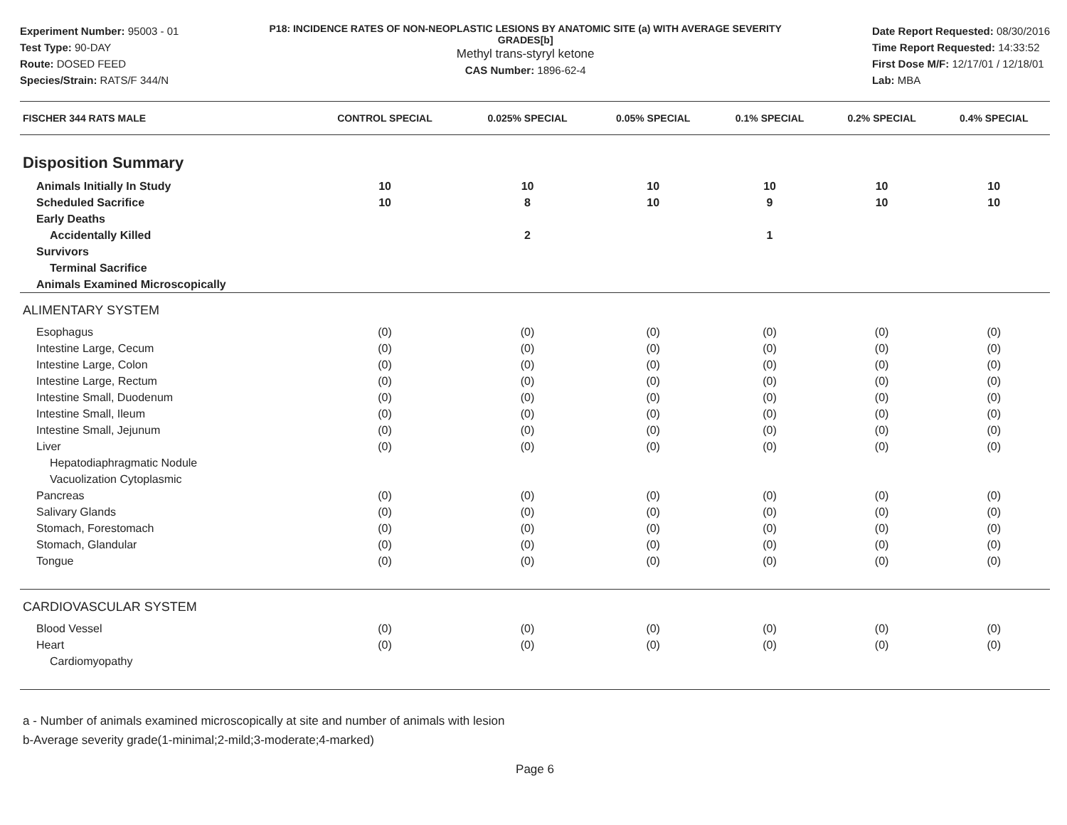Experiment Number: 95003 - 01
Test Type: 90-DAY
Route: DOSED FEED
Species/Strain: RATS/F 344/N
P18: INCIDENCE RATES OF NON-NEOPLASTIC LESIONS BY ANATOMIC SITE (a) WITH AVERAGE SEVERITY GRADES[b]
Methyl trans-styryl ketone
CAS Number: 1896-62-4
Date Report Requested: 08/30/2016
Time Report Requested: 14:33:52
First Dose M/F: 12/17/01 / 12/18/01
Lab: MBA
| FISCHER 344 RATS MALE | CONTROL SPECIAL | 0.025% SPECIAL | 0.05% SPECIAL | 0.1% SPECIAL | 0.2% SPECIAL | 0.4% SPECIAL |
| --- | --- | --- | --- | --- | --- | --- |
| Disposition Summary | | | | | | |
| Animals Initially In Study | 10 | 10 | 10 | 10 | 10 | 10 |
| Scheduled Sacrifice | 10 | 8 | 10 | 9 | 10 | 10 |
| Early Deaths | | | | | | |
| Accidentally Killed | | 2 | | 1 | | |
| Survivors | | | | | | |
| Terminal Sacrifice | | | | | | |
| Animals Examined Microscopically | | | | | | |
| ALIMENTARY SYSTEM | | | | | | |
| Esophagus | (0) | (0) | (0) | (0) | (0) | (0) |
| Intestine Large, Cecum | (0) | (0) | (0) | (0) | (0) | (0) |
| Intestine Large, Colon | (0) | (0) | (0) | (0) | (0) | (0) |
| Intestine Large, Rectum | (0) | (0) | (0) | (0) | (0) | (0) |
| Intestine Small, Duodenum | (0) | (0) | (0) | (0) | (0) | (0) |
| Intestine Small, Ileum | (0) | (0) | (0) | (0) | (0) | (0) |
| Intestine Small, Jejunum | (0) | (0) | (0) | (0) | (0) | (0) |
| Liver | (0) | (0) | (0) | (0) | (0) | (0) |
| Hepatodiaphragmatic Nodule | | | | | | |
| Vacuolization Cytoplasmic | | | | | | |
| Pancreas | (0) | (0) | (0) | (0) | (0) | (0) |
| Salivary Glands | (0) | (0) | (0) | (0) | (0) | (0) |
| Stomach, Forestomach | (0) | (0) | (0) | (0) | (0) | (0) |
| Stomach, Glandular | (0) | (0) | (0) | (0) | (0) | (0) |
| Tongue | (0) | (0) | (0) | (0) | (0) | (0) |
| CARDIOVASCULAR SYSTEM | | | | | | |
| Blood Vessel | (0) | (0) | (0) | (0) | (0) | (0) |
| Heart | (0) | (0) | (0) | (0) | (0) | (0) |
| Cardiomyopathy | | | | | | |
a - Number of animals examined microscopically at site and number of animals with lesion
b-Average severity grade(1-minimal;2-mild;3-moderate;4-marked)
Page 6